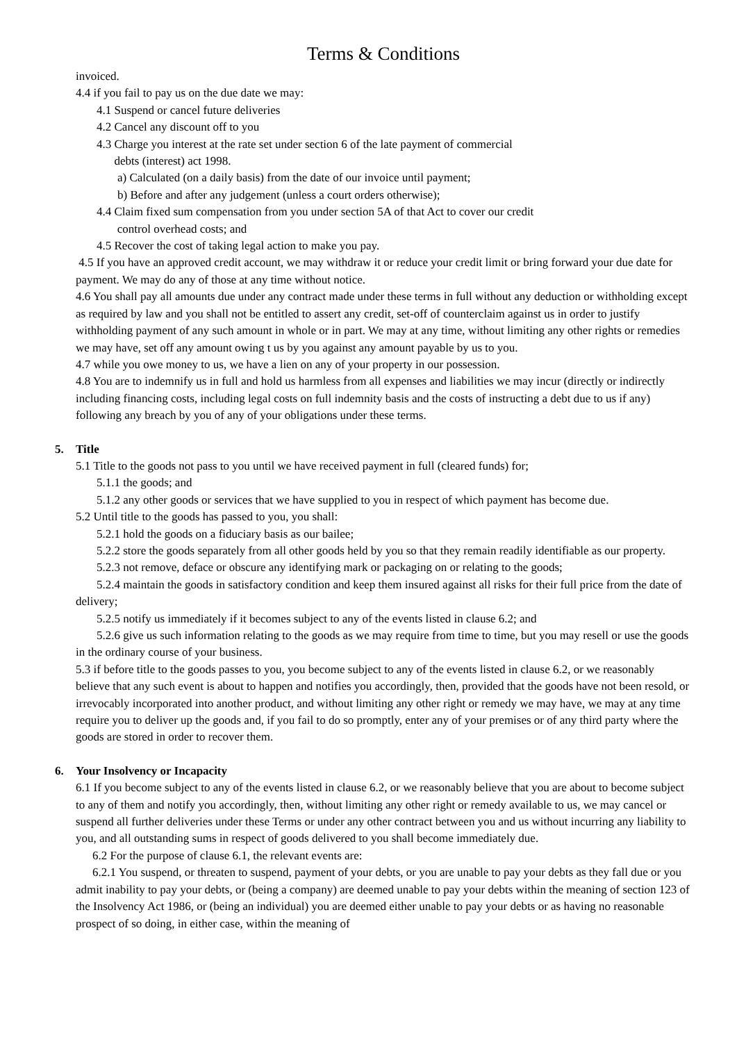Terms & Conditions
invoiced.
4.4 if you fail to pay us on the due date we may:
4.1 Suspend or cancel future deliveries
4.2 Cancel any discount off to you
4.3 Charge you interest at the rate set under section 6 of the late payment of commercial
debts (interest) act 1998.
a) Calculated (on a daily basis) from the date of our invoice until payment;
b) Before and after any judgement (unless a court orders otherwise);
4.4 Claim fixed sum compensation from you under section 5A of that Act to cover our credit
control overhead costs; and
4.5 Recover the cost of taking legal action to make you pay.
4.5 If you have an approved credit account, we may withdraw it or reduce your credit limit or bring forward your due date for payment. We may do any of those at any time without notice.
4.6 You shall pay all amounts due under any contract made under these terms in full without any deduction or withholding except as required by law and you shall not be entitled to assert any credit, set-off of counterclaim against us in order to justify withholding payment of any such amount in whole or in part. We may at any time, without limiting any other rights or remedies we may have, set off any amount owing t us by you against any amount payable by us to you.
4.7 while you owe money to us, we have a lien on any of your property in our possession.
4.8 You are to indemnify us in full and hold us harmless from all expenses and liabilities we may incur (directly or indirectly including financing costs, including legal costs on full indemnity basis and the costs of instructing a debt due to us if any) following any breach by you of any of your obligations under these terms.
5. Title
5.1 Title to the goods not pass to you until we have received payment in full (cleared funds) for;
5.1.1 the goods; and
5.1.2 any other goods or services that we have supplied to you in respect of which payment has become due.
5.2 Until title to the goods has passed to you, you shall:
5.2.1 hold the goods on a fiduciary basis as our bailee;
5.2.2 store the goods separately from all other goods held by you so that they remain readily identifiable as our property.
5.2.3 not remove, deface or obscure any identifying mark or packaging on or relating to the goods;
5.2.4 maintain the goods in satisfactory condition and keep them insured against all risks for their full price from the date of delivery;
5.2.5 notify us immediately if it becomes subject to any of the events listed in clause 6.2; and
5.2.6 give us such information relating to the goods as we may require from time to time, but you may resell or use the goods in the ordinary course of your business.
5.3 if before title to the goods passes to you, you become subject to any of the events listed in clause 6.2, or we reasonably believe that any such event is about to happen and notifies you accordingly, then, provided that the goods have not been resold, or irrevocably incorporated into another product, and without limiting any other right or remedy we may have, we may at any time require you to deliver up the goods and, if you fail to do so promptly, enter any of your premises or of any third party where the goods are stored in order to recover them.
6. Your Insolvency or Incapacity
6.1 If you become subject to any of the events listed in clause 6.2, or we reasonably believe that you are about to become subject to any of them and notify you accordingly, then, without limiting any other right or remedy available to us, we may cancel or suspend all further deliveries under these Terms or under any other contract between you and us without incurring any liability to you, and all outstanding sums in respect of goods delivered to you shall become immediately due.
6.2 For the purpose of clause 6.1, the relevant events are:
6.2.1 You suspend, or threaten to suspend, payment of your debts, or you are unable to pay your debts as they fall due or you admit inability to pay your debts, or (being a company) are deemed unable to pay your debts within the meaning of section 123 of the Insolvency Act 1986, or (being an individual) you are deemed either unable to pay your debts or as having no reasonable prospect of so doing, in either case, within the meaning of